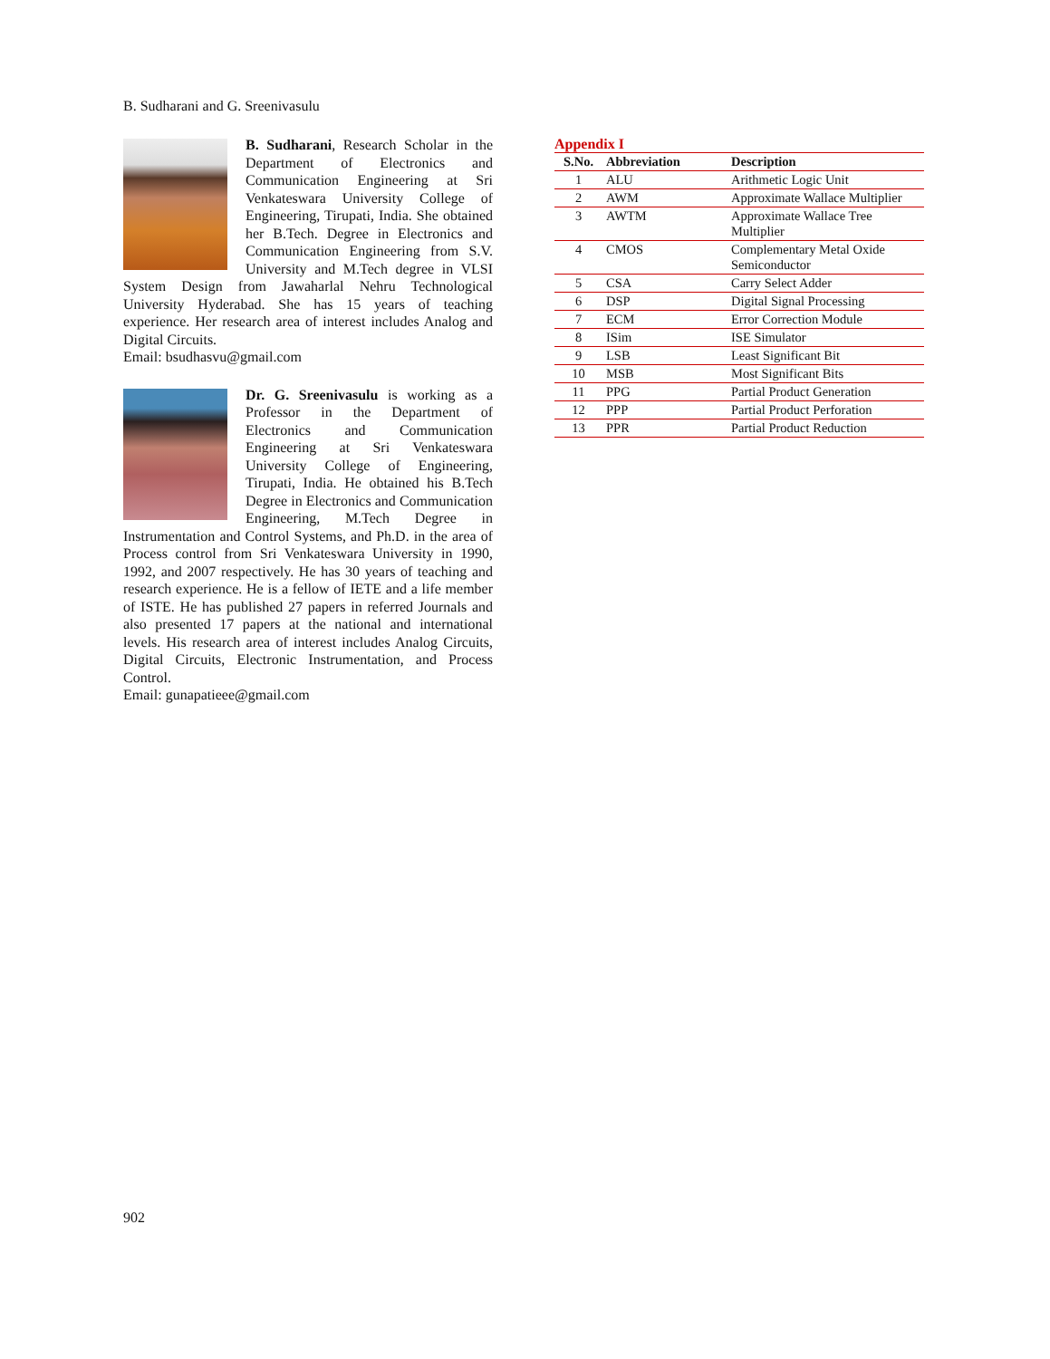B. Sudharani and G. Sreenivasulu
B. Sudharani, Research Scholar in the Department of Electronics and Communication Engineering at Sri Venkateswara University College of Engineering, Tirupati, India. She obtained her B.Tech. Degree in Electronics and Communication Engineering from S.V. University and M.Tech degree in VLSI System Design from Jawaharlal Nehru Technological University Hyderabad. She has 15 years of teaching experience. Her research area of interest includes Analog and Digital Circuits.
Email: bsudhasvu@gmail.com
Dr. G. Sreenivasulu is working as a Professor in the Department of Electronics and Communication Engineering at Sri Venkateswara University College of Engineering, Tirupati, India. He obtained his B.Tech Degree in Electronics and Communication Engineering, M.Tech Degree in Instrumentation and Control Systems, and Ph.D. in the area of Process control from Sri Venkateswara University in 1990, 1992, and 2007 respectively. He has 30 years of teaching and research experience. He is a fellow of IETE and a life member of ISTE. He has published 27 papers in referred Journals and also presented 17 papers at the national and international levels. His research area of interest includes Analog Circuits, Digital Circuits, Electronic Instrumentation, and Process Control.
Email: gunapatieee@gmail.com
Appendix I
| S.No. | Abbreviation | Description |
| --- | --- | --- |
| 1 | ALU | Arithmetic Logic Unit |
| 2 | AWM | Approximate Wallace Multiplier |
| 3 | AWTM | Approximate Wallace Tree Multiplier |
| 4 | CMOS | Complementary Metal Oxide Semiconductor |
| 5 | CSA | Carry Select Adder |
| 6 | DSP | Digital Signal Processing |
| 7 | ECM | Error Correction Module |
| 8 | ISim | ISE Simulator |
| 9 | LSB | Least Significant Bit |
| 10 | MSB | Most Significant Bits |
| 11 | PPG | Partial Product Generation |
| 12 | PPP | Partial Product Perforation |
| 13 | PPR | Partial Product Reduction |
902